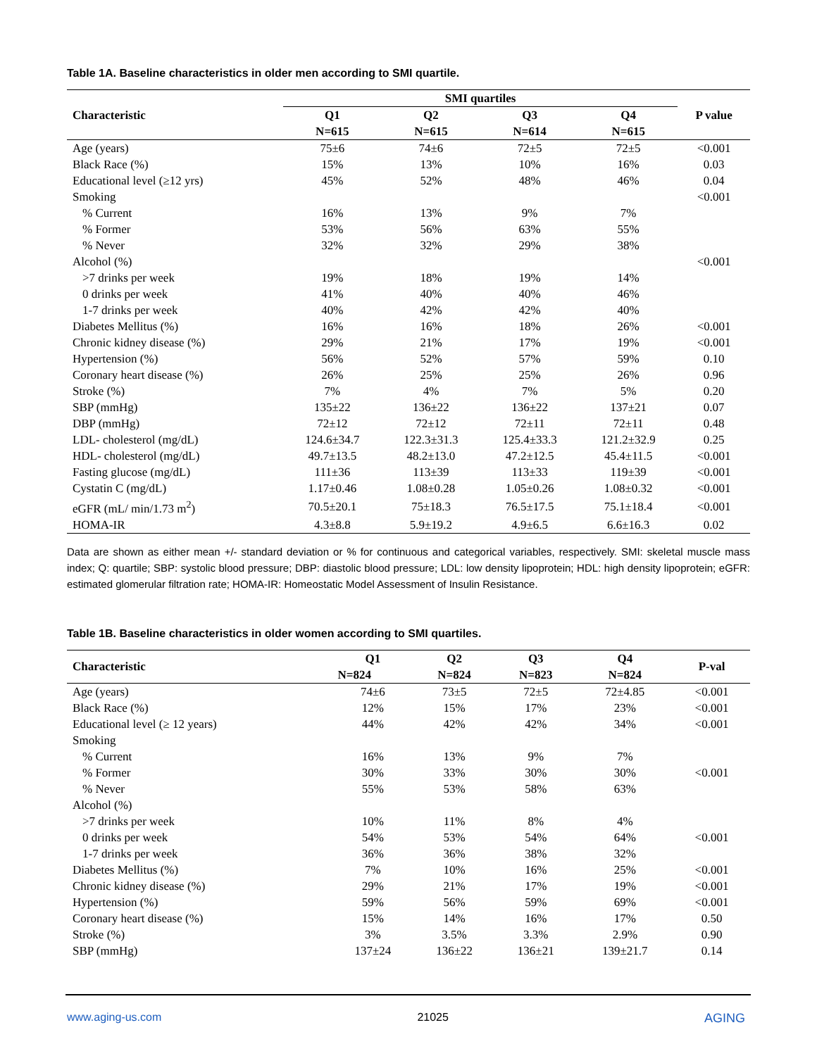Table 1A. Baseline characteristics in older men according to SMI quartile.
| | SMI quartiles | | | | |
| --- | --- | --- | --- | --- | --- |
| Characteristic | Q1 | Q2 | Q3 | Q4 | P value |
| | N=615 | N=615 | N=614 | N=615 | |
| Age (years) | 75±6 | 74±6 | 72±5 | 72±5 | <0.001 |
| Black Race (%) | 15% | 13% | 10% | 16% | 0.03 |
| Educational level (≥12 yrs) | 45% | 52% | 48% | 46% | 0.04 |
| Smoking | | | | | <0.001 |
| % Current | 16% | 13% | 9% | 7% | |
| % Former | 53% | 56% | 63% | 55% | |
| % Never | 32% | 32% | 29% | 38% | |
| Alcohol (%) | | | | | <0.001 |
| >7 drinks per week | 19% | 18% | 19% | 14% | |
| 0 drinks per week | 41% | 40% | 40% | 46% | |
| 1-7 drinks per week | 40% | 42% | 42% | 40% | |
| Diabetes Mellitus (%) | 16% | 16% | 18% | 26% | <0.001 |
| Chronic kidney disease (%) | 29% | 21% | 17% | 19% | <0.001 |
| Hypertension (%) | 56% | 52% | 57% | 59% | 0.10 |
| Coronary heart disease (%) | 26% | 25% | 25% | 26% | 0.96 |
| Stroke (%) | 7% | 4% | 7% | 5% | 0.20 |
| SBP (mmHg) | 135±22 | 136±22 | 136±22 | 137±21 | 0.07 |
| DBP (mmHg) | 72±12 | 72±12 | 72±11 | 72±11 | 0.48 |
| LDL- cholesterol (mg/dL) | 124.6±34.7 | 122.3±31.3 | 125.4±33.3 | 121.2±32.9 | 0.25 |
| HDL- cholesterol (mg/dL) | 49.7±13.5 | 48.2±13.0 | 47.2±12.5 | 45.4±11.5 | <0.001 |
| Fasting glucose (mg/dL) | 111±36 | 113±39 | 113±33 | 119±39 | <0.001 |
| Cystatin C (mg/dL) | 1.17±0.46 | 1.08±0.28 | 1.05±0.26 | 1.08±0.32 | <0.001 |
| eGFR (mL/ min/1.73 m<sup>2</sup>) | 70.5±20.1 | 75±18.3 | 76.5±17.5 | 75.1±18.4 | <0.001 |
| HOMA-IR | 4.3±8.8 | 5.9±19.2 | 4.9±6.5 | 6.6±16.3 | 0.02 |
Data are shown as either mean +/- standard deviation or % for continuous and categorical variables, respectively. SMI: skeletal muscle mass index; Q: quartile; SBP: systolic blood pressure; DBP: diastolic blood pressure; LDL: low density lipoprotein; HDL: high density lipoprotein; eGFR: estimated glomerular filtration rate; HOMA-IR: Homeostatic Model Assessment of Insulin Resistance.
Table 1B. Baseline characteristics in older women according to SMI quartiles.
| Characteristic | Q1 | Q2 | Q3 | Q4 | P-val |
| --- | --- | --- | --- | --- | --- |
| | N=824 | N=824 | N=823 | N=824 | |
| Age (years) | 74±6 | 73±5 | 72±5 | 72±4.85 | <0.001 |
| Black Race (%) | 12% | 15% | 17% | 23% | <0.001 |
| Educational level (≥ 12 years) | 44% | 42% | 42% | 34% | <0.001 |
| Smoking | | | | | |
| % Current | 16% | 13% | 9% | 7% | <0.001 |
| % Former | 30% | 33% | 30% | 30% | |
| % Never | 55% | 53% | 58% | 63% | |
| Alcohol (%) | | | | | |
| >7 drinks per week | 10% | 11% | 8% | 4% | <0.001 |
| 0 drinks per week | 54% | 53% | 54% | 64% | |
| 1-7 drinks per week | 36% | 36% | 38% | 32% | |
| Diabetes Mellitus (%) | 7% | 10% | 16% | 25% | <0.001 |
| Chronic kidney disease (%) | 29% | 21% | 17% | 19% | <0.001 |
| Hypertension (%) | 59% | 56% | 59% | 69% | <0.001 |
| Coronary heart disease (%) | 15% | 14% | 16% | 17% | 0.50 |
| Stroke (%) | 3% | 3.5% | 3.3% | 2.9% | 0.90 |
| SBP (mmHg) | 137±24 | 136±22 | 136±21 | 139±21.7 | 0.14 |
www.aging-us.com 21025 AGING